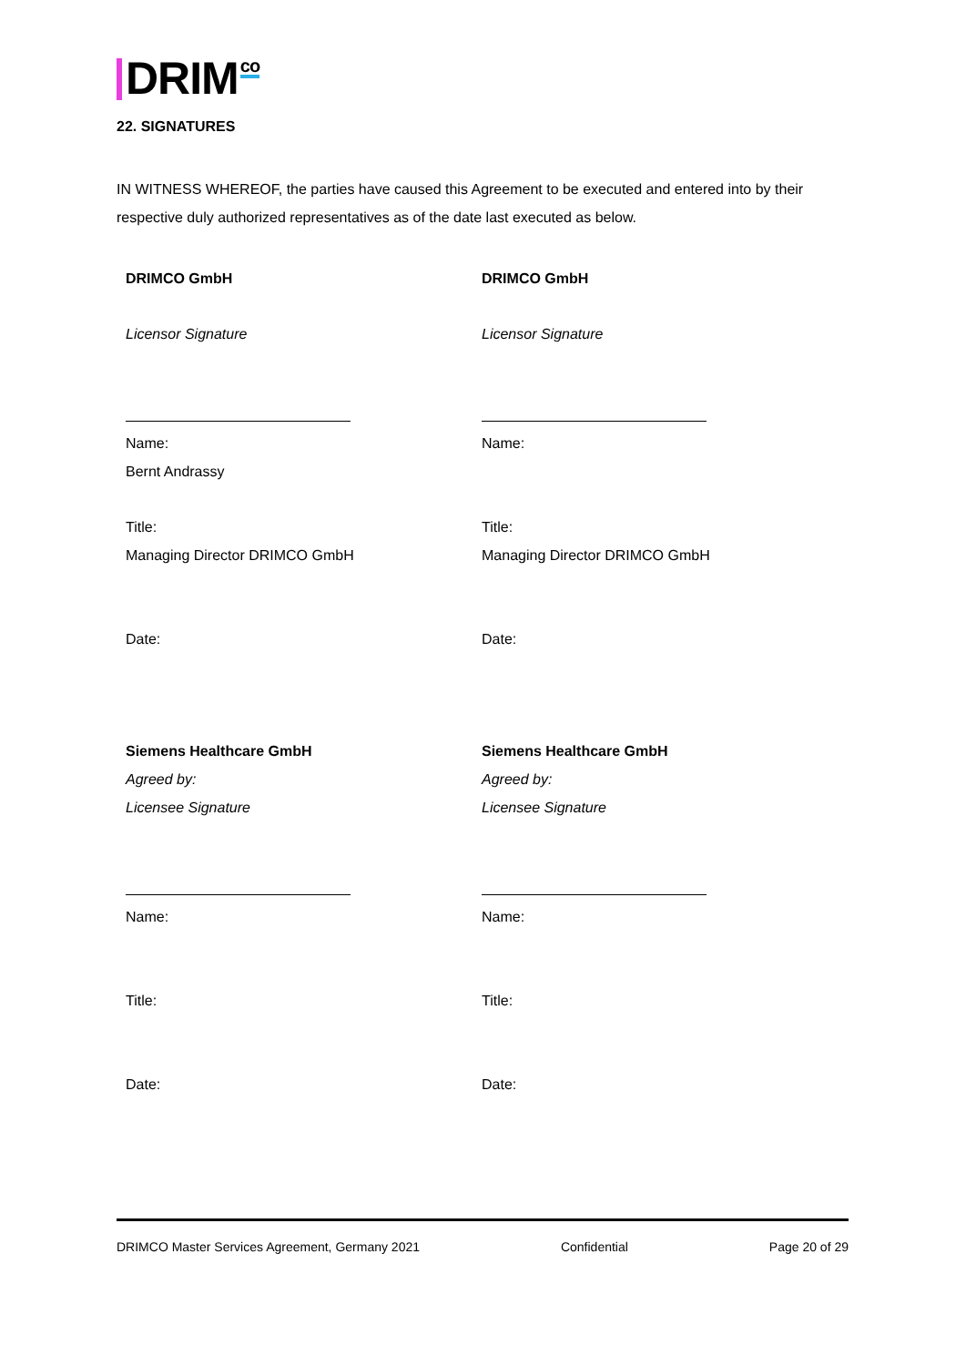DRIM co
22. SIGNATURES
IN WITNESS WHEREOF, the parties have caused this Agreement to be executed and entered into by their respective duly authorized representatives as of the date last executed as below.
DRIMCO GmbH
Licensor Signature
Name:
Bernt Andrassy
Title:
Managing Director DRIMCO GmbH
Date:
Siemens Healthcare GmbH
Agreed by:
Licensee Signature
Name:
Title:
Date:
DRIMCO GmbH
Licensor Signature
Name:
Title:
Managing Director DRIMCO GmbH
Date:
Siemens Healthcare GmbH
Agreed by:
Licensee Signature
Name:
Title:
Date:
DRIMCO Master Services Agreement, Germany 2021 Confidential Page 20 of 29